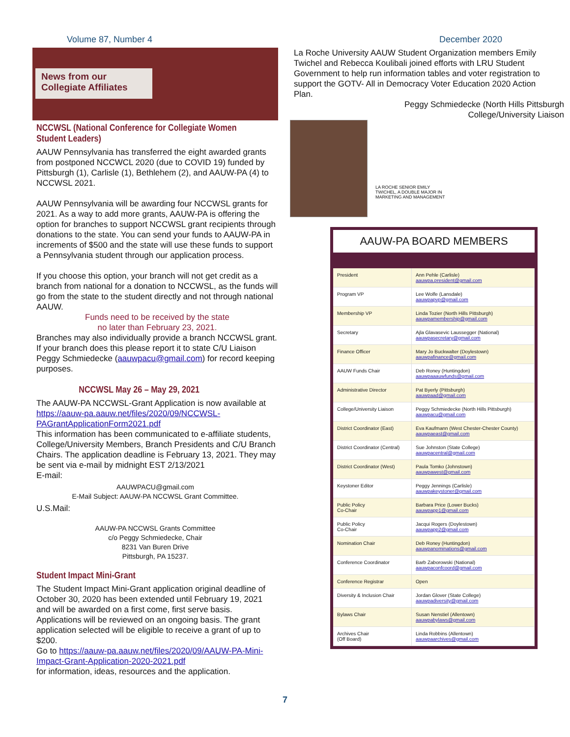Volume 87, Number 4 December 2020
News from our
Collegiate Affiliates
NCCWSL (National Conference for Collegiate Women Student Leaders)
AAUW Pennsylvania has transferred the eight awarded grants from postponed NCCWCL 2020 (due to COVID 19) funded by Pittsburgh (1), Carlisle (1), Bethlehem (2), and AAUW-PA (4) to NCCWSL 2021.
AAUW Pennsylvania will be awarding four NCCWSL grants for 2021. As a way to add more grants, AAUW-PA is offering the option for branches to support NCCWSL grant recipients through donations to the state. You can send your funds to AAUW-PA in increments of $500 and the state will use these funds to support a Pennsylvania student through our application process.
If you choose this option, your branch will not get credit as a branch from national for a donation to NCCWSL, as the funds will go from the state to the student directly and not through national AAUW.
Funds need to be received by the state
no later than February 23, 2021.
Branches may also individually provide a branch NCCWSL grant. If your branch does this please report it to state C/U Liaison Peggy Schmiedecke (aauwpacu@gmail.com) for record keeping purposes.
NCCWSL May 26 – May 29, 2021
The AAUW-PA NCCWSL-Grant Application is now available at https://aauw-pa.aauw.net/files/2020/09/NCCWSL-PAGrantApplicationForm2021.pdf
This information has been communicated to e-affiliate students, College/University Members, Branch Presidents and C/U Branch Chairs. The application deadline is February 13, 2021. They may be sent via e-mail by midnight EST 2/13/2021
E-mail:
AAUWPACU@gmail.com
E-Mail Subject: AAUW-PA NCCWSL Grant Committee.
U.S.Mail:
AAUW-PA NCCWSL Grants Committee
c/o Peggy Schmiedecke, Chair
8231 Van Buren Drive
Pittsburgh, PA 15237.
Student Impact Mini-Grant
The Student Impact Mini-Grant application original deadline of October 30, 2020 has been extended until February 19, 2021 and will be awarded on a first come, first serve basis. Applications will be reviewed on an ongoing basis. The grant application selected will be eligible to receive a grant of up to $200.
Go to https://aauw-pa.aauw.net/files/2020/09/AAUW-PA-Mini-Impact-Grant-Application-2020-2021.pdf
for information, ideas, resources and the application.
La Roche University AAUW Student Organization members Emily Twichel and Rebecca Koulibali joined efforts with LRU Student Government to help run information tables and voter registration to support the GOTV- All in Democracy Voter Education 2020 Action Plan.
Peggy Schmiedecke (North Hills Pittsburgh
College/University Liaison
LA ROCHE SENIOR EMILY
TWICHEL, A DOUBLE MAJOR IN
MARKETING AND MANAGEMENT
AAUW-PA BOARD MEMBERS
| President | Ann Pehle (Carlisle) aauwpa.president@gmail.com |
| Program VP | Lee Wolfe (Lansdale) aauwpapvp@gmail.com |
| Membership VP | Linda Tozier (North Hills Pittsburgh) aauwpamembership@gmail.com |
| Secretary | Ajla Glavasevic Laussegger (National) aauwpasecretary@gmail.com |
| Finance Officer | Mary Jo Buckwalter (Doylestown) aauwpafinance@gmail.com |
| AAUW Funds Chair | Deb Roney (Huntingdon) aauwpaaauwfunds@gmail.com |
| Administrative Director | Pat Byerly (Pittsburgh) aauwpaad@gmail.com |
| College/University Liaison | Peggy Schmiedecke (North Hills Pittsburgh) aauwpacu@gmail.com |
| District Coordinator (East) | Eva Kaufmann (West Chester-Chester County) aauwpaeast@gmail.com |
| District Coordinator (Central) | Sue Johnston (State College) aauwpacentral@gmail.com |
| District Coordinator (West) | Paula Tomko (Johnstown) aauwpawest@gmail.com |
| Keystoner Editor | Peggy Jennings (Carlisle) aauwpakeystoner@gmail.com |
| Public Policy Co-Chair | Barbara Price (Lower Bucks) aauwpapp1@gmail.com |
| Public Policy Co-Chair | Jacqui Rogers (Doylestown) aauwpapp2@gmail.com |
| Nomination Chair | Deb Roney (Huntingdon) aauwpanominations@gmail.com |
| Conference Coordinator | Barb Zaborowski (National) aauwpaconfcoord@gmail.com |
| Conference Registrar | Open |
| Diversity & Inclusion Chair | Jordan Glover (State College) aauwpadiversity@gmail.com |
| Bylaws Chair | Susan Nenstiel (Allentown) aauwpabylaws@gmail.com |
| Archives Chair (Off Board) | Linda Robbins (Allentown) aauwpaarchives@gmail.com |
7